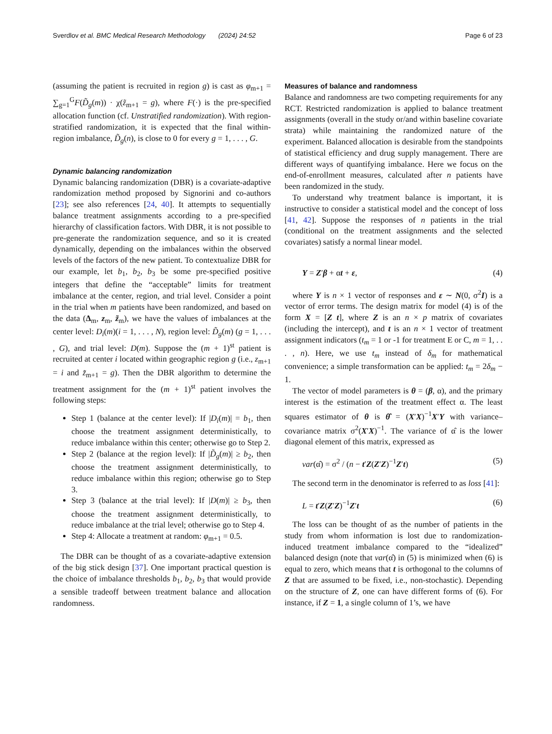Sverdlov et al. BMC Medical Research Methodology (2024) 24:52 Page 6 of 23
(assuming the patient is recruited in region g) is cast as φ<sub>m+1</sub> = ∑<sub>g=1</sub><sup>G</sup>F(D̃<sub>g</sub>(m)) · χ(z̃<sub>m+1</sub> = g), where F(·) is the pre-specified allocation function (cf. Unstratified randomization). With region-stratified randomization, it is expected that the final within-region imbalance, D̃<sub>g</sub>(n), is close to 0 for every g = 1, . . . , G.
Dynamic balancing randomization
Dynamic balancing randomization (DBR) is a covariate-adaptive randomization method proposed by Signorini and co-authors [23]; see also references [24, 40]. It attempts to sequentially balance treatment assignments according to a pre-specified hierarchy of classification factors. With DBR, it is not possible to pre-generate the randomization sequence, and so it is created dynamically, depending on the imbalances within the observed levels of the factors of the new patient. To contextualize DBR for our example, let b<sub>1</sub>, b<sub>2</sub>, b<sub>3</sub> be some pre-specified positive integers that define the “acceptable” limits for treatment imbalance at the center, region, and trial level. Consider a point in the trial when m patients have been randomized, and based on the data (Δ<sub>m</sub>, z<sub>m</sub>, z̃<sub>m</sub>), we have the values of imbalances at the center level: D<sub>i</sub>(m)(i = 1, . . . , N), region level: D̃<sub>g</sub>(m) (g = 1, . . . , G), and trial level: D(m). Suppose the (m + 1)<sup>st</sup> patient is recruited at center i located within geographic region g (i.e., z<sub>m+1</sub> = i and z̃<sub>m+1</sub> = g). Then the DBR algorithm to determine the treatment assignment for the (m + 1)<sup>st</sup> patient involves the following steps:
Step 1 (balance at the center level): If |D<sub>i</sub>(m)| = b<sub>1</sub>, then choose the treatment assignment deterministically, to reduce imbalance within this center; otherwise go to Step 2.
Step 2 (balance at the region level): If |D̃<sub>g</sub>(m)| ≥ b<sub>2</sub>, then choose the treatment assignment deterministically, to reduce imbalance within this region; otherwise go to Step 3.
Step 3 (balance at the trial level): If |D(m)| ≥ b<sub>3</sub>, then choose the treatment assignment deterministically, to reduce imbalance at the trial level; otherwise go to Step 4.
Step 4: Allocate a treatment at random: φ<sub>m+1</sub> = 0.5.
The DBR can be thought of as a covariate-adaptive extension of the big stick design [37]. One important practical question is the choice of imbalance thresholds b<sub>1</sub>, b<sub>2</sub>, b<sub>3</sub> that would provide a sensible tradeoff between treatment balance and allocation randomness.
Measures of balance and randomness
Balance and randomness are two competing requirements for any RCT. Restricted randomization is applied to balance treatment assignments (overall in the study or/and within baseline covariate strata) while maintaining the randomized nature of the experiment. Balanced allocation is desirable from the standpoints of statistical efficiency and drug supply management. There are different ways of quantifying imbalance. Here we focus on the end-of-enrollment measures, calculated after n patients have been randomized in the study.
To understand why treatment balance is important, it is instructive to consider a statistical model and the concept of loss [41, 42]. Suppose the responses of n patients in the trial (conditional on the treatment assignments and the selected covariates) satisfy a normal linear model.
Y = Z′β + αt + ε, (4)
where Y is n × 1 vector of responses and ε ∼ N(0, σ<sup>2</sup>I) is a vector of error terms. The design matrix for model (4) is of the form X = [Z t], where Z is an n × p matrix of covariates (including the intercept), and t is an n × 1 vector of treatment assignment indicators (t<sub>m</sub> = 1 or -1 for treatment E or C, m = 1, . . . , n). Here, we use t<sub>m</sub> instead of δ<sub>m</sub> for mathematical convenience; a simple transformation can be applied: t<sub>m</sub> = 2δ<sub>m</sub> − 1.
The vector of model parameters is θ = (β, α), and the primary interest is the estimation of the treatment effect α. The least squares estimator of θ is θ̂ = (X′X)<sup>−1</sup>X′Y with variance–covariance matrix σ<sup>2</sup>(X′X)<sup>−1</sup>. The variance of α̂ is the lower diagonal element of this matrix, expressed as
var(α̂) = σ<sup>2</sup> / (n − t′Z(Z′Z)<sup>−1</sup>Z′t) (5)
The second term in the denominator is referred to as loss [41]:
L = t′Z(Z′Z)<sup>−1</sup>Z′t (6)
The loss can be thought of as the number of patients in the study from whom information is lost due to randomization-induced treatment imbalance compared to the “idealized” balanced design (note that var(α̂) in (5) is minimized when (6) is equal to zero, which means that t is orthogonal to the columns of Z that are assumed to be fixed, i.e., non-stochastic). Depending on the structure of Z, one can have different forms of (6). For instance, if Z = 1, a single column of 1’s, we have